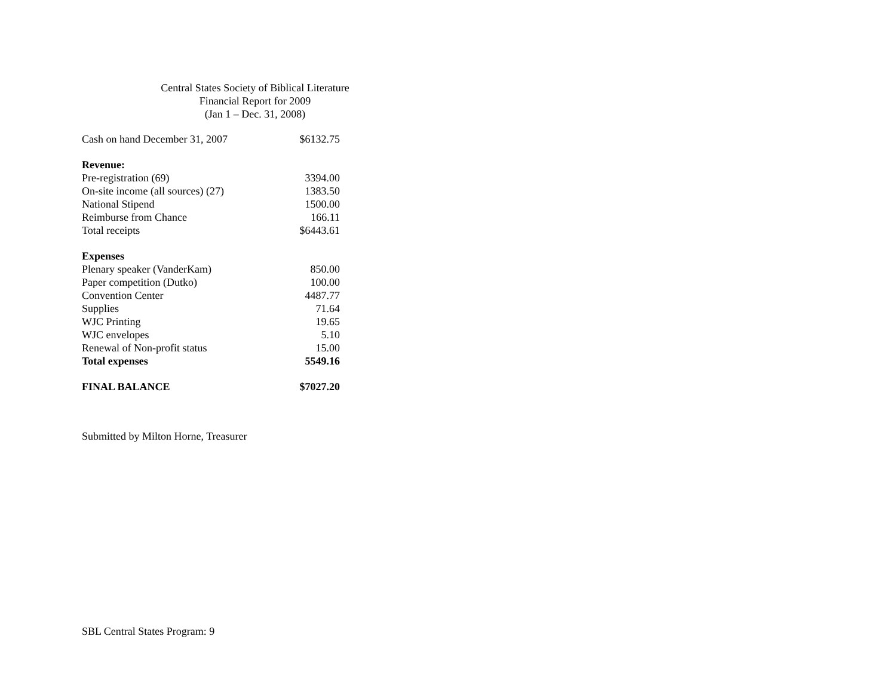Central States Society of Biblical Literature
Financial Report for 2009
(Jan 1 – Dec. 31, 2008)
| Cash on hand December 31, 2007 | $6132.75 |
| Revenue: | |
| Pre-registration (69) | 3394.00 |
| On-site income (all sources) (27) | 1383.50 |
| National Stipend | 1500.00 |
| Reimburse from Chance | 166.11 |
| Total receipts | $6443.61 |
| Expenses | |
| Plenary speaker (VanderKam) | 850.00 |
| Paper competition (Dutko) | 100.00 |
| Convention Center | 4487.77 |
| Supplies | 71.64 |
| WJC Printing | 19.65 |
| WJC envelopes | 5.10 |
| Renewal of Non-profit status | 15.00 |
| Total expenses | 5549.16 |
| FINAL BALANCE | $7027.20 |
Submitted by Milton Horne, Treasurer
SBL Central States Program: 9